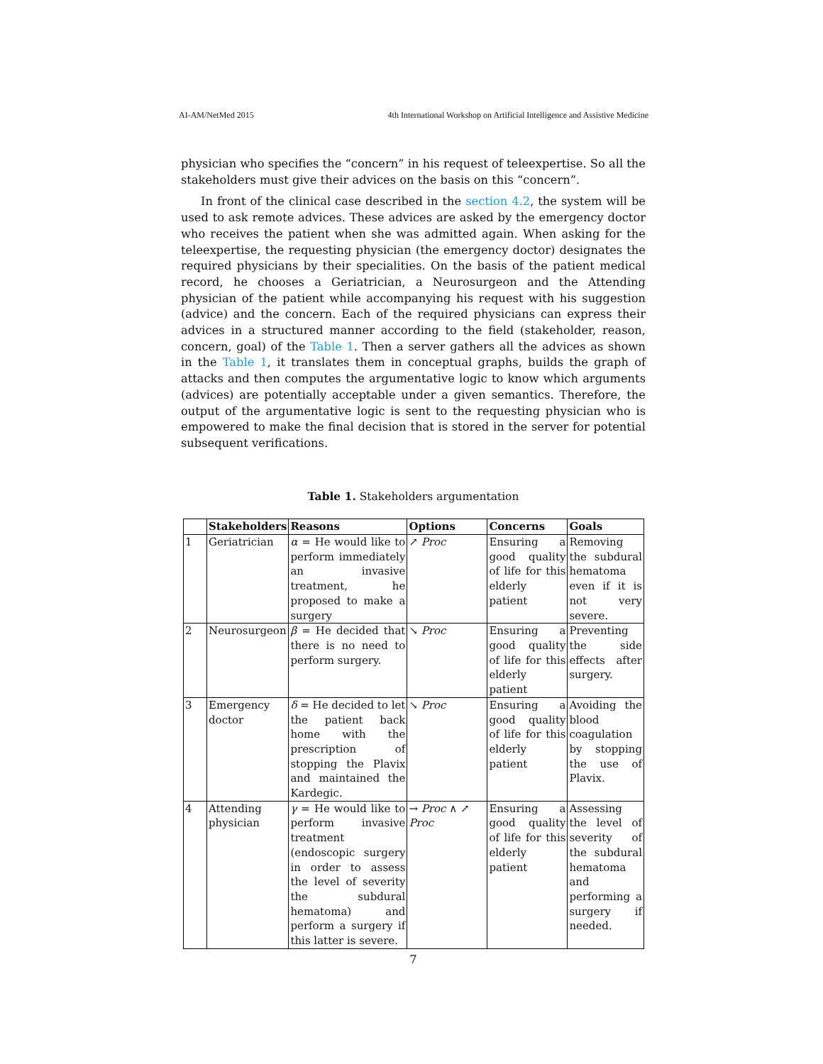AI-AM/NetMed 2015 4th International Workshop on Artificial Intelligence and Assistive Medicine
physician who specifies the “concern” in his request of teleexpertise. So all the stakeholders must give their advices on the basis on this “concern”.
In front of the clinical case described in the section 4.2, the system will be used to ask remote advices. These advices are asked by the emergency doctor who receives the patient when she was admitted again. When asking for the teleexpertise, the requesting physician (the emergency doctor) designates the required physicians by their specialities. On the basis of the patient medical record, he chooses a Geriatrician, a Neurosurgeon and the Attending physician of the patient while accompanying his request with his suggestion (advice) and the concern. Each of the required physicians can express their advices in a structured manner according to the field (stakeholder, reason, concern, goal) of the Table 1. Then a server gathers all the advices as shown in the Table 1, it translates them in conceptual graphs, builds the graph of attacks and then computes the argumentative logic to know which arguments (advices) are potentially acceptable under a given semantics. Therefore, the output of the argumentative logic is sent to the requesting physician who is empowered to make the final decision that is stored in the server for potential subsequent verifications.
Table 1. Stakeholders argumentation
| | Stakeholders | Reasons | Options | Concerns | Goals |
| --- | --- | --- | --- | --- | --- |
| 1 | Geriatrician | α = He would like to perform immediately an invasive treatment, he proposed to make a surgery | ↗ Proc | Ensuring a good quality of life for this elderly patient | Removing the subdural hematoma even if it is not very severe. |
| 2 | Neurosurgeon | β = He decided that there is no need to perform surgery. | ↘ Proc | Ensuring a good quality of life for this elderly patient | Preventing the side effects after surgery. |
| 3 | Emergency doctor | δ = He decided to let the patient back home with the prescription of stopping the Plavix and maintained the Kardegic. | ↘ Proc | Ensuring a good quality of life for this elderly patient | Avoiding the blood coagulation by stopping the use of Plavix. |
| 4 | Attending physician | γ = He would like to perform invasive treatment (endoscopic surgery in order to assess the level of severity the subdural hematoma) and perform a surgery if this latter is severe. | → Proc ∧ ↗ Proc | Ensuring a good quality of life for this elderly patient | Assessing the level of severity of the subdural hematoma and performing a surgery if needed. |
7